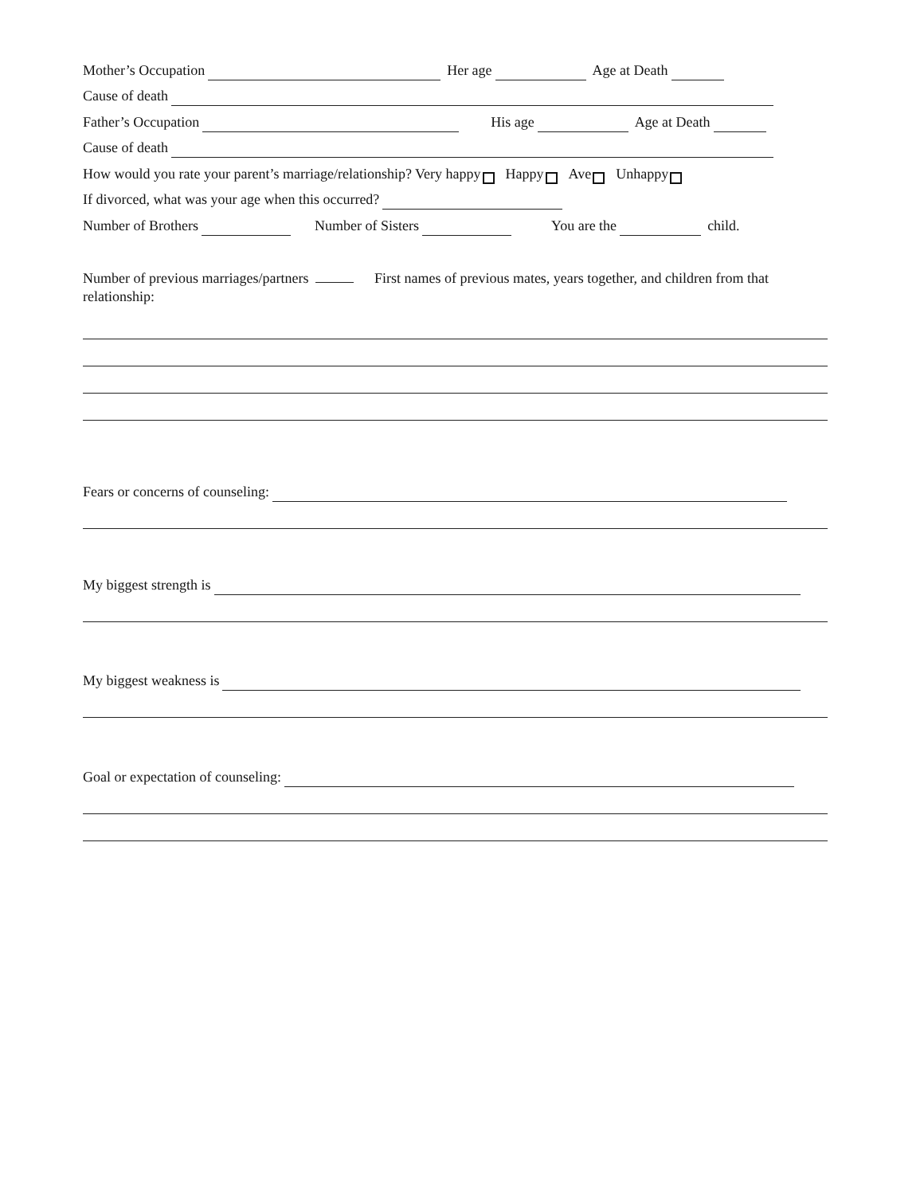Mother’s Occupation Her age Age at Death
Cause of death
Father’s Occupation His age Age at Death
Cause of death
How would you rate your parent’s marriage/relationship? Very happy Happy Ave Unhappy
If divorced, what was your age when this occurred?
Number of Brothers Number of Sisters You are the child.
Number of previous marriages/partners First names of previous mates, years together, and children from that relationship:
Fears or concerns of counseling:
My biggest strength is
My biggest weakness is
Goal or expectation of counseling: